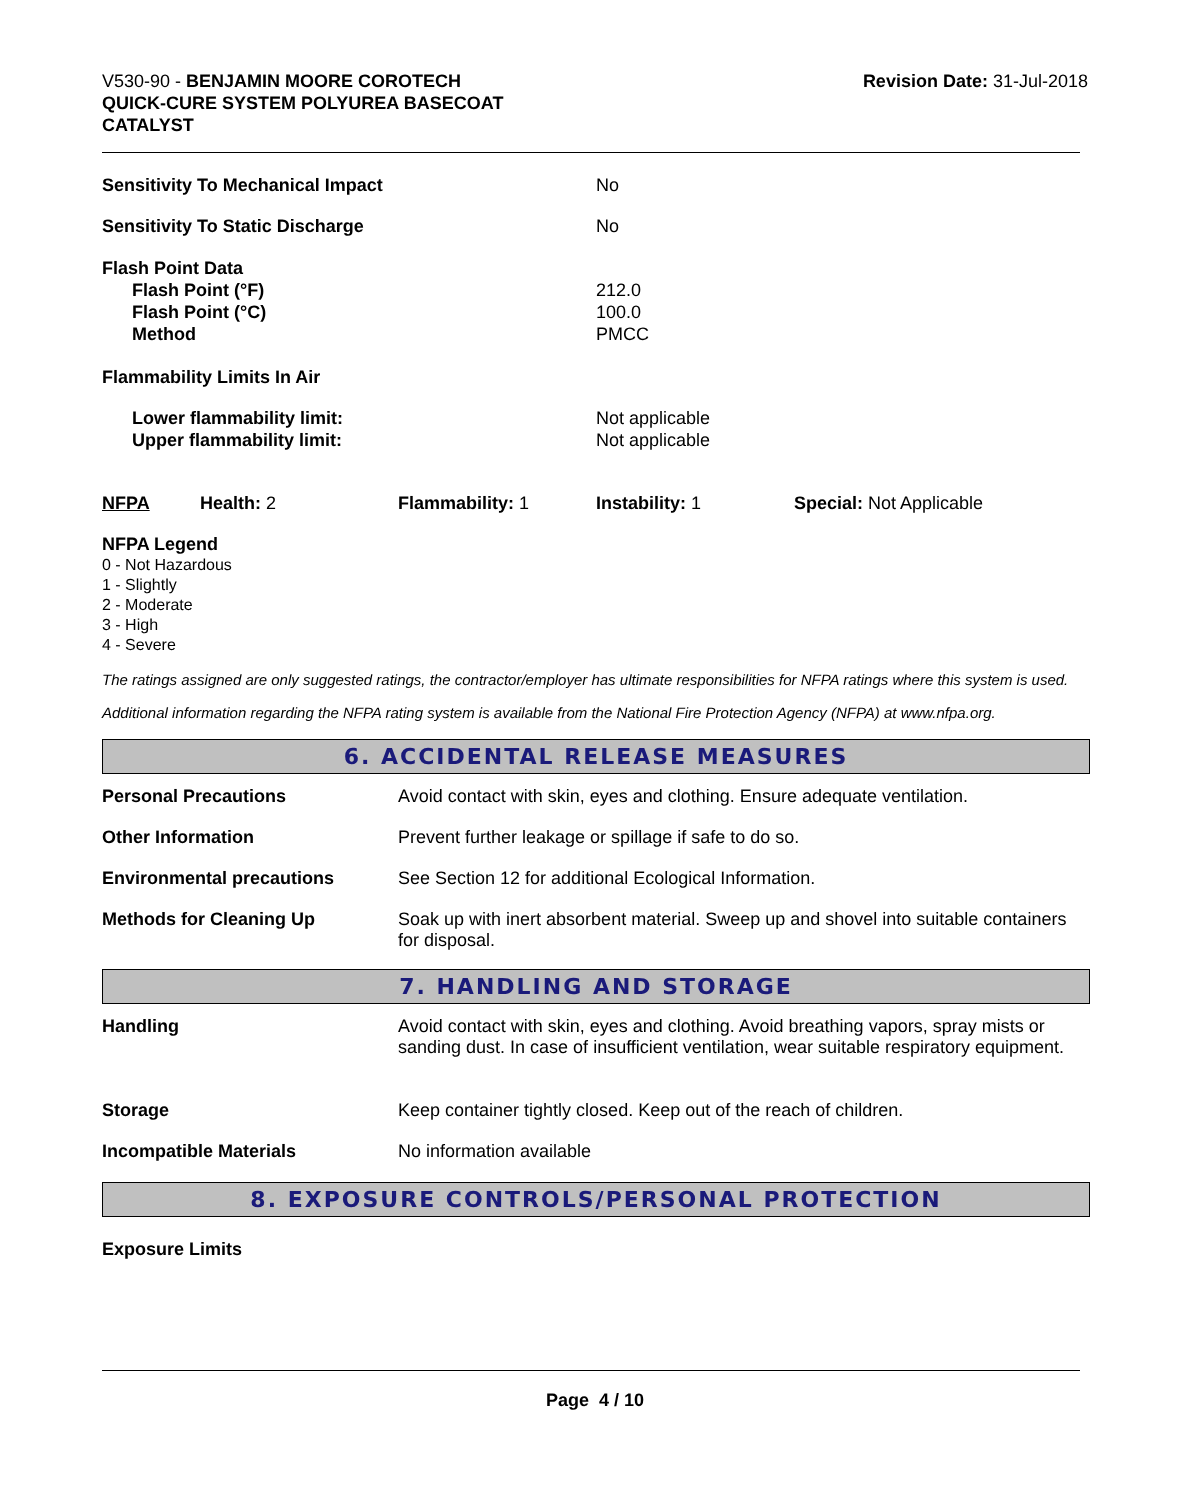V530-90 - BENJAMIN MOORE COROTECH
QUICK-CURE SYSTEM POLYUREA BASECOAT
CATALYST
Revision Date: 31-Jul-2018
| Sensitivity To Mechanical Impact | No |
| Sensitivity To Static Discharge | No |
| Flash Point Data Flash Point (°F) Flash Point (°C) Method | 212.0 100.0 PMCC |
| Flammability Limits In Air | |
| Lower flammability limit: Upper flammability limit: | Not applicable Not applicable |
| NFPA | Health: 2 | Flammability: 1 | Instability: 1 | Special: Not Applicable |
NFPA Legend
0 - Not Hazardous
1 - Slightly
2 - Moderate
3 - High
4 - Severe
The ratings assigned are only suggested ratings, the contractor/employer has ultimate responsibilities for NFPA ratings where this system is used.
Additional information regarding the NFPA rating system is available from the National Fire Protection Agency (NFPA) at www.nfpa.org.
6. ACCIDENTAL RELEASE MEASURES
| Personal Precautions | Avoid contact with skin, eyes and clothing. Ensure adequate ventilation. |
| Other Information | Prevent further leakage or spillage if safe to do so. |
| Environmental precautions | See Section 12 for additional Ecological Information. |
| Methods for Cleaning Up | Soak up with inert absorbent material. Sweep up and shovel into suitable containers for disposal. |
7. HANDLING AND STORAGE
| Handling | Avoid contact with skin, eyes and clothing. Avoid breathing vapors, spray mists or sanding dust. In case of insufficient ventilation, wear suitable respiratory equipment. |
| Storage | Keep container tightly closed. Keep out of the reach of children. |
| Incompatible Materials | No information available |
8. EXPOSURE CONTROLS/PERSONAL PROTECTION
Exposure Limits
Page 4 / 10